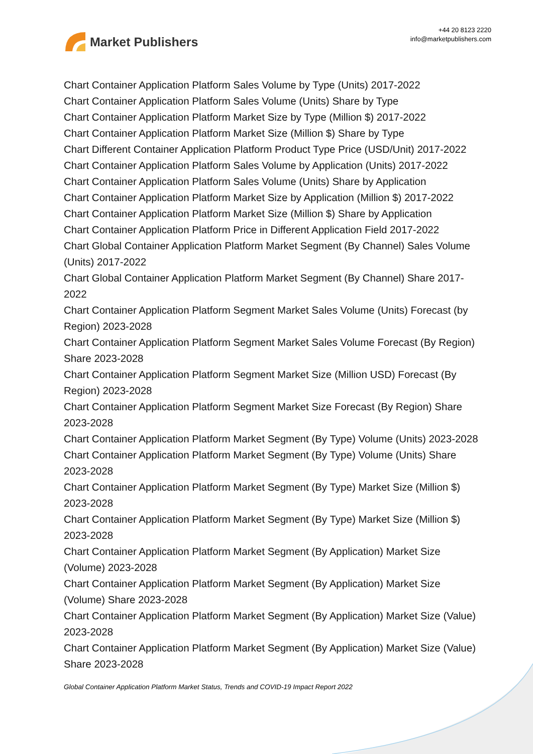Market Publishers
+44 20 8123 2220
info@marketpublishers.com
Chart Container Application Platform Sales Volume by Type (Units) 2017-2022
Chart Container Application Platform Sales Volume (Units) Share by Type
Chart Container Application Platform Market Size by Type (Million $) 2017-2022
Chart Container Application Platform Market Size (Million $) Share by Type
Chart Different Container Application Platform Product Type Price (USD/Unit) 2017-2022
Chart Container Application Platform Sales Volume by Application (Units) 2017-2022
Chart Container Application Platform Sales Volume (Units) Share by Application
Chart Container Application Platform Market Size by Application (Million $) 2017-2022
Chart Container Application Platform Market Size (Million $) Share by Application
Chart Container Application Platform Price in Different Application Field 2017-2022
Chart Global Container Application Platform Market Segment (By Channel) Sales Volume (Units) 2017-2022
Chart Global Container Application Platform Market Segment (By Channel) Share 2017-2022
Chart Container Application Platform Segment Market Sales Volume (Units) Forecast (by Region) 2023-2028
Chart Container Application Platform Segment Market Sales Volume Forecast (By Region) Share 2023-2028
Chart Container Application Platform Segment Market Size (Million USD) Forecast (By Region) 2023-2028
Chart Container Application Platform Segment Market Size Forecast (By Region) Share 2023-2028
Chart Container Application Platform Market Segment (By Type) Volume (Units) 2023-2028
Chart Container Application Platform Market Segment (By Type) Volume (Units) Share 2023-2028
Chart Container Application Platform Market Segment (By Type) Market Size (Million $) 2023-2028
Chart Container Application Platform Market Segment (By Type) Market Size (Million $) 2023-2028
Chart Container Application Platform Market Segment (By Application) Market Size (Volume) 2023-2028
Chart Container Application Platform Market Segment (By Application) Market Size (Volume) Share 2023-2028
Chart Container Application Platform Market Segment (By Application) Market Size (Value) 2023-2028
Chart Container Application Platform Market Segment (By Application) Market Size (Value) Share 2023-2028
Global Container Application Platform Market Status, Trends and COVID-19 Impact Report 2022